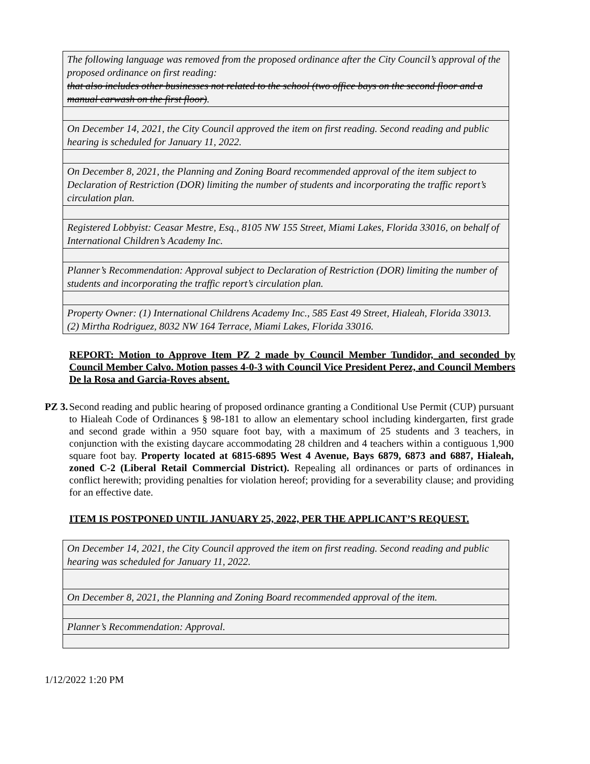| The following language was removed from the proposed ordinance after the City Council’s approval of the proposed ordinance on first reading: that also includes other businesses not related to the school (two office bays on the second floor and a manual carwash on the first floor) . |
| On December 14, 2021, the City Council approved the item on first reading. Second reading and public hearing is scheduled for January 11, 2022. |
| On December 8, 2021, the Planning and Zoning Board recommended approval of the item subject to Declaration of Restriction (DOR) limiting the number of students and incorporating the traffic report’s circulation plan. |
| Registered Lobbyist: Ceasar Mestre, Esq., 8105 NW 155 Street, Miami Lakes, Florida 33016, on behalf of International Children’s Academy Inc. |
| Planner’s Recommendation: Approval subject to Declaration of Restriction (DOR) limiting the number of students and incorporating the traffic report’s circulation plan. |
| Property Owner: (1) International Childrens Academy Inc., 585 East 49 Street, Hialeah, Florida 33013. (2) Mirtha Rodriguez, 8032 NW 164 Terrace, Miami Lakes, Florida 33016. |
REPORT: Motion to Approve Item PZ 2 made by Council Member Tundidor, and seconded by Council Member Calvo. Motion passes 4-0-3 with Council Vice President Perez, and Council Members De la Rosa and Garcia-Roves absent.
PZ 3.
Second reading and public hearing of proposed ordinance granting a Conditional Use Permit (CUP) pursuant to Hialeah Code of Ordinances § 98-181 to allow an elementary school including kindergarten, first grade and second grade within a 950 square foot bay, with a maximum of 25 students and 3 teachers, in conjunction with the existing daycare accommodating 28 children and 4 teachers within a contiguous 1,900 square foot bay. Property located at 6815-6895 West 4 Avenue, Bays 6879, 6873 and 6887, Hialeah, zoned C-2 (Liberal Retail Commercial District). Repealing all ordinances or parts of ordinances in conflict herewith; providing penalties for violation hereof; providing for a severability clause; and providing for an effective date.
ITEM IS POSTPONED UNTIL JANUARY 25, 2022, PER THE APPLICANT’S REQUEST.
| On December 14, 2021, the City Council approved the item on first reading. Second reading and public hearing was scheduled for January 11, 2022. |
| On December 8, 2021, the Planning and Zoning Board recommended approval of the item. |
| Planner’s Recommendation: Approval. |
1/12/2022 1:20 PM